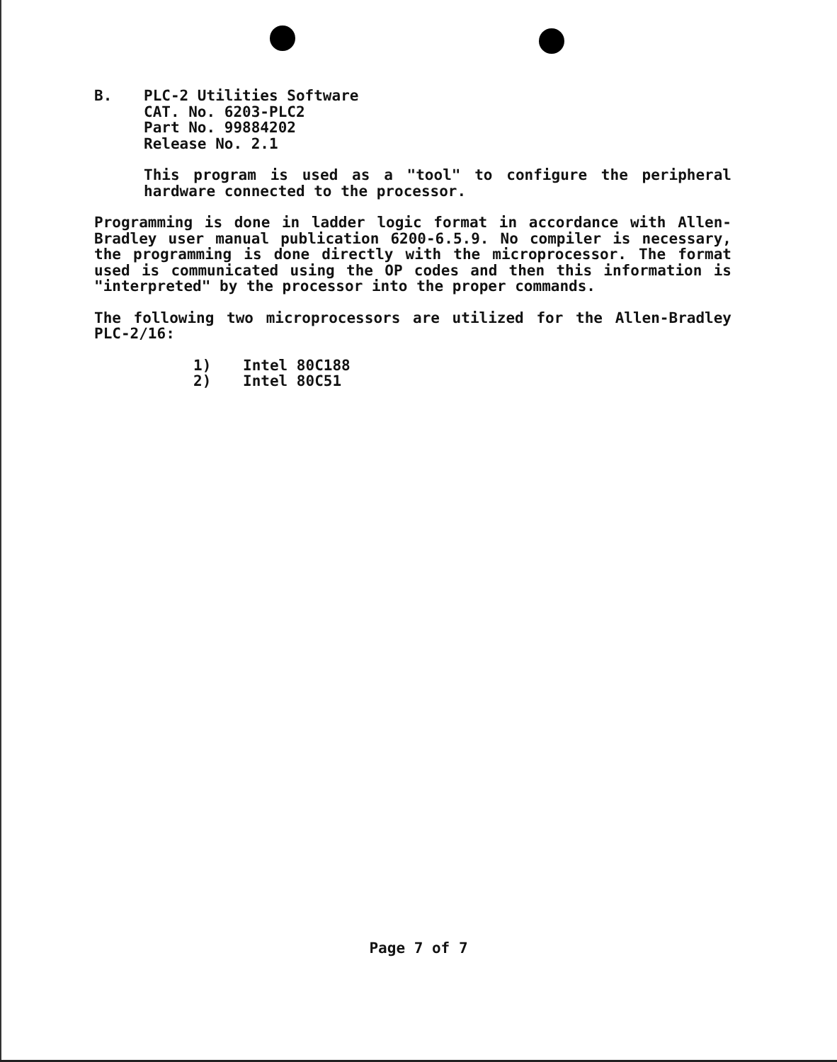B. PLC-2 Utilities Software
CAT. No. 6203-PLC2
Part No. 99884202
Release No. 2.1
This program is used as a "tool" to configure the peripheral hardware connected to the processor.
Programming is done in ladder logic format in accordance with Allen-Bradley user manual publication 6200-6.5.9. No compiler is necessary, the programming is done directly with the microprocessor. The format used is communicated using the OP codes and then this information is "interpreted" by the processor into the proper commands.
The following two microprocessors are utilized for the Allen-Bradley PLC-2/16:
1) Intel 80C188
2) Intel 80C51
Page 7 of 7